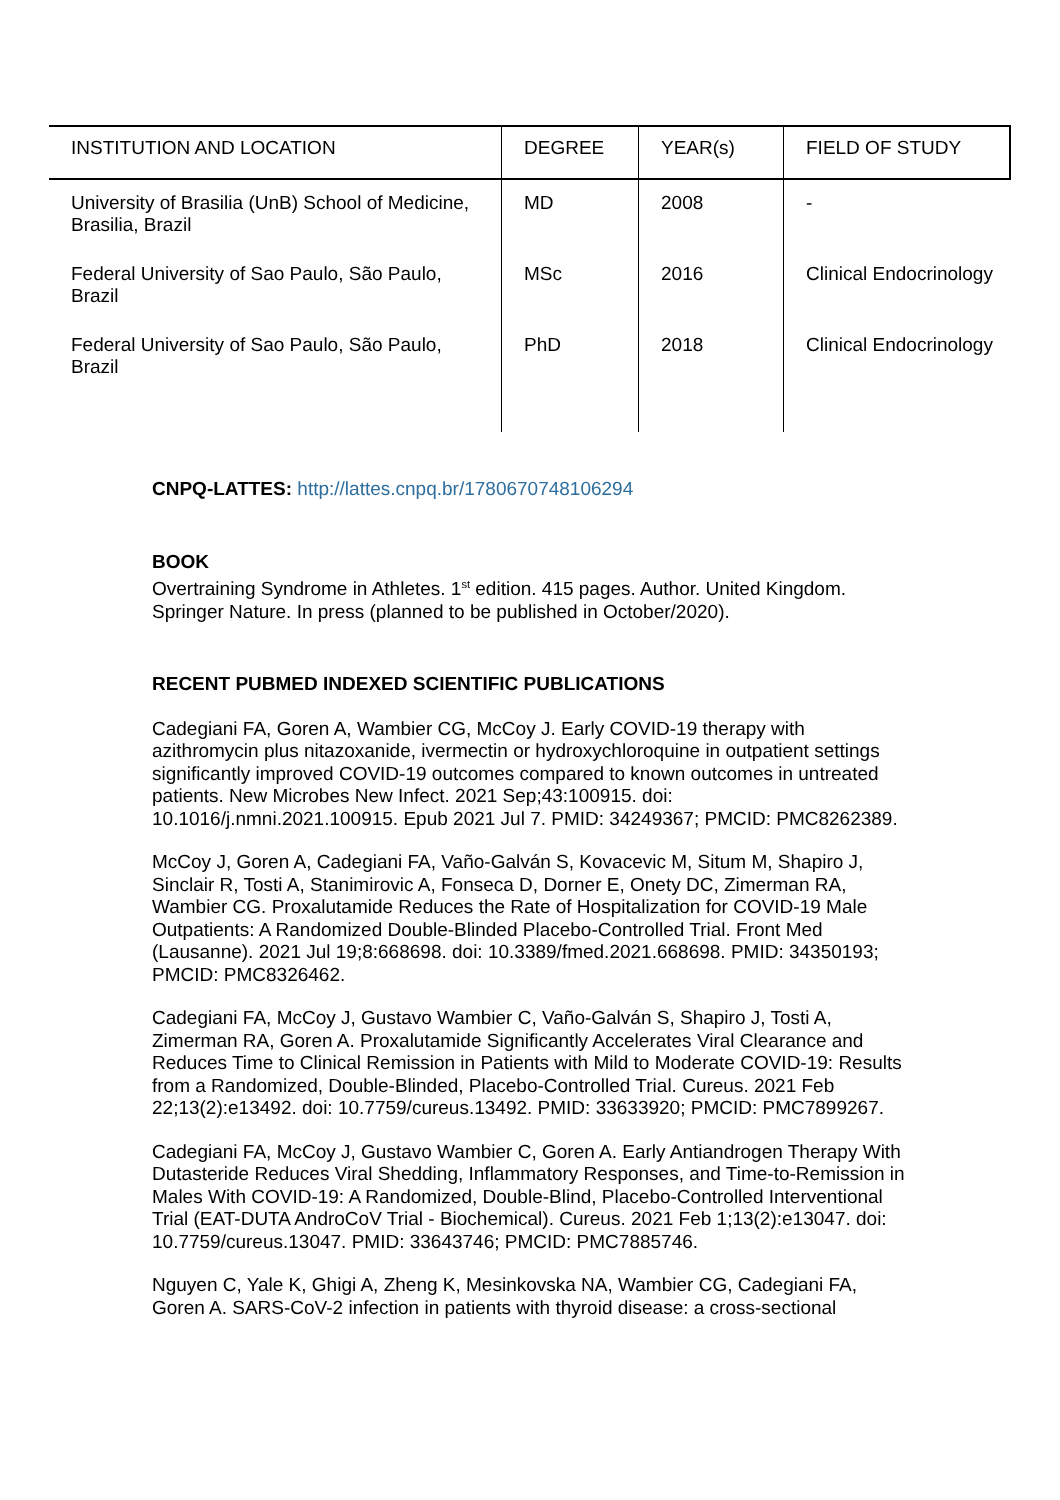| INSTITUTION AND LOCATION | DEGREE | YEAR(s) | FIELD OF STUDY |
| --- | --- | --- | --- |
| University of Brasilia (UnB) School of Medicine, Brasilia, Brazil | MD | 2008 | - |
| Federal University of Sao Paulo, São Paulo, Brazil | MSc | 2016 | Clinical Endocrinology |
| Federal University of Sao Paulo, São Paulo, Brazil | PhD | 2018 | Clinical Endocrinology |
CNPQ-LATTES: http://lattes.cnpq.br/1780670748106294
BOOK
Overtraining Syndrome in Athletes. 1<sup>st</sup> edition. 415 pages. Author. United Kingdom. Springer Nature. In press (planned to be published in October/2020).
RECENT PUBMED INDEXED SCIENTIFIC PUBLICATIONS
Cadegiani FA, Goren A, Wambier CG, McCoy J. Early COVID-19 therapy with azithromycin plus nitazoxanide, ivermectin or hydroxychloroquine in outpatient settings significantly improved COVID-19 outcomes compared to known outcomes in untreated patients. New Microbes New Infect. 2021 Sep;43:100915. doi: 10.1016/j.nmni.2021.100915. Epub 2021 Jul 7. PMID: 34249367; PMCID: PMC8262389.
McCoy J, Goren A, Cadegiani FA, Vaño-Galván S, Kovacevic M, Situm M, Shapiro J, Sinclair R, Tosti A, Stanimirovic A, Fonseca D, Dorner E, Onety DC, Zimerman RA, Wambier CG. Proxalutamide Reduces the Rate of Hospitalization for COVID-19 Male Outpatients: A Randomized Double-Blinded Placebo-Controlled Trial. Front Med (Lausanne). 2021 Jul 19;8:668698. doi: 10.3389/fmed.2021.668698. PMID: 34350193; PMCID: PMC8326462.
Cadegiani FA, McCoy J, Gustavo Wambier C, Vaño-Galván S, Shapiro J, Tosti A, Zimerman RA, Goren A. Proxalutamide Significantly Accelerates Viral Clearance and Reduces Time to Clinical Remission in Patients with Mild to Moderate COVID-19: Results from a Randomized, Double-Blinded, Placebo-Controlled Trial. Cureus. 2021 Feb 22;13(2):e13492. doi: 10.7759/cureus.13492. PMID: 33633920; PMCID: PMC7899267.
Cadegiani FA, McCoy J, Gustavo Wambier C, Goren A. Early Antiandrogen Therapy With Dutasteride Reduces Viral Shedding, Inflammatory Responses, and Time-to-Remission in Males With COVID-19: A Randomized, Double-Blind, Placebo-Controlled Interventional Trial (EAT-DUTA AndroCoV Trial - Biochemical). Cureus. 2021 Feb 1;13(2):e13047. doi: 10.7759/cureus.13047. PMID: 33643746; PMCID: PMC7885746.
Nguyen C, Yale K, Ghigi A, Zheng K, Mesinkovska NA, Wambier CG, Cadegiani FA, Goren A. SARS-CoV-2 infection in patients with thyroid disease: a cross-sectional